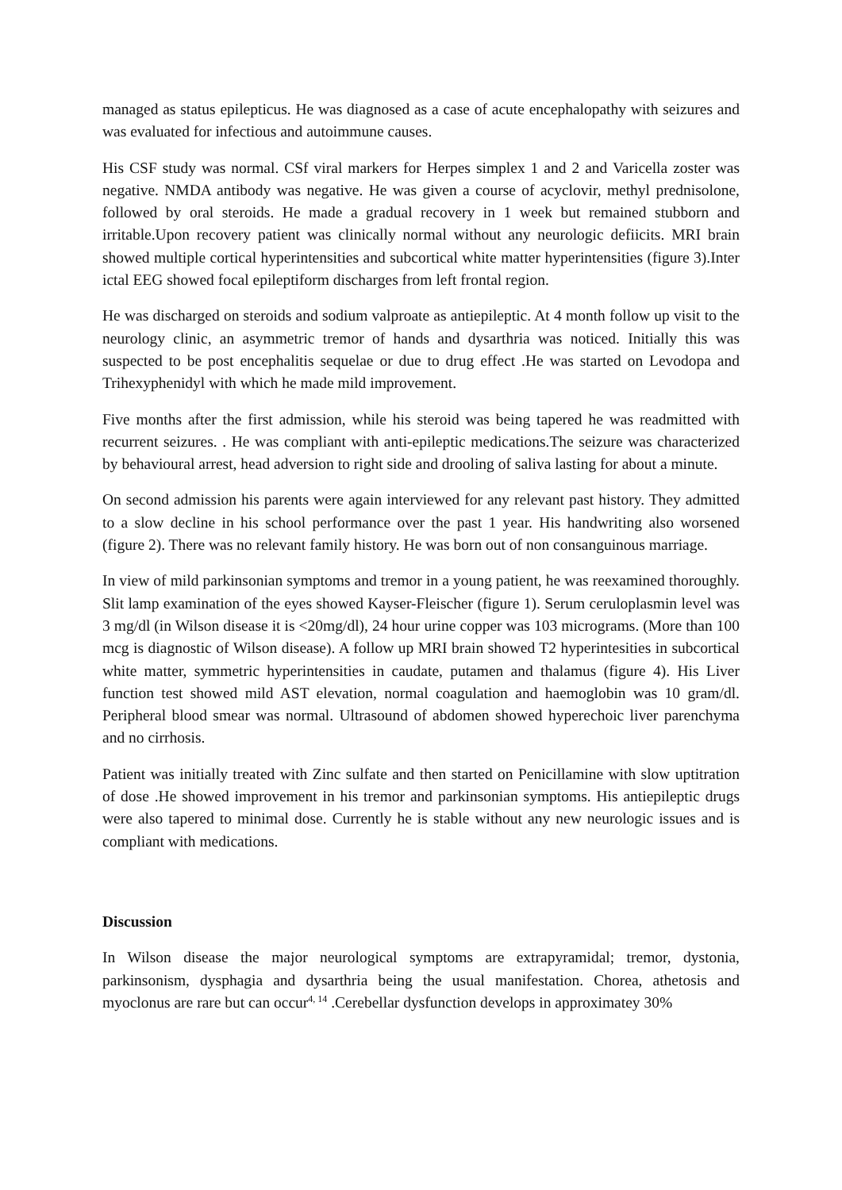managed as status epilepticus. He was diagnosed as a case of acute encephalopathy with seizures and was evaluated for infectious and autoimmune causes.
His CSF study was normal. CSf viral markers for Herpes simplex 1 and 2 and Varicella zoster was negative. NMDA antibody was negative. He was given a course of acyclovir, methyl prednisolone, followed by oral steroids. He made a gradual recovery in 1 week but remained stubborn and irritable.Upon recovery patient was clinically normal without any neurologic defiicits. MRI brain showed multiple cortical hyperintensities and subcortical white matter hyperintensities (figure 3).Inter ictal EEG showed focal epileptiform discharges from left frontal region.
He was discharged on steroids and sodium valproate as antiepileptic. At 4 month follow up visit to the neurology clinic, an asymmetric tremor of hands and dysarthria was noticed. Initially this was suspected to be post encephalitis sequelae or due to drug effect .He was started on Levodopa and Trihexyphenidyl with which he made mild improvement.
Five months after the first admission, while his steroid was being tapered he was readmitted with recurrent seizures. . He was compliant with anti-epileptic medications.The seizure was characterized by behavioural arrest, head adversion to right side and drooling of saliva lasting for about a minute.
On second admission his parents were again interviewed for any relevant past history. They admitted to a slow decline in his school performance over the past 1 year. His handwriting also worsened (figure 2). There was no relevant family history. He was born out of non consanguinous marriage.
In view of mild parkinsonian symptoms and tremor in a young patient, he was reexamined thoroughly. Slit lamp examination of the eyes showed Kayser-Fleischer (figure 1). Serum ceruloplasmin level was 3 mg/dl (in Wilson disease it is <20mg/dl), 24 hour urine copper was 103 micrograms. (More than 100 mcg is diagnostic of Wilson disease). A follow up MRI brain showed T2 hyperintesities in subcortical white matter, symmetric hyperintensities in caudate, putamen and thalamus (figure 4). His Liver function test showed mild AST elevation, normal coagulation and haemoglobin was 10 gram/dl. Peripheral blood smear was normal. Ultrasound of abdomen showed hyperechoic liver parenchyma and no cirrhosis.
Patient was initially treated with Zinc sulfate and then started on Penicillamine with slow uptitration of dose .He showed improvement in his tremor and parkinsonian symptoms. His antiepileptic drugs were also tapered to minimal dose. Currently he is stable without any new neurologic issues and is compliant with medications.
Discussion
In Wilson disease the major neurological symptoms are extrapyramidal; tremor, dystonia, parkinsonism, dysphagia and dysarthria being the usual manifestation. Chorea, athetosis and myoclonus are rare but can occur<sup>4, 14</sup> .Cerebellar dysfunction develops in approximatey 30%